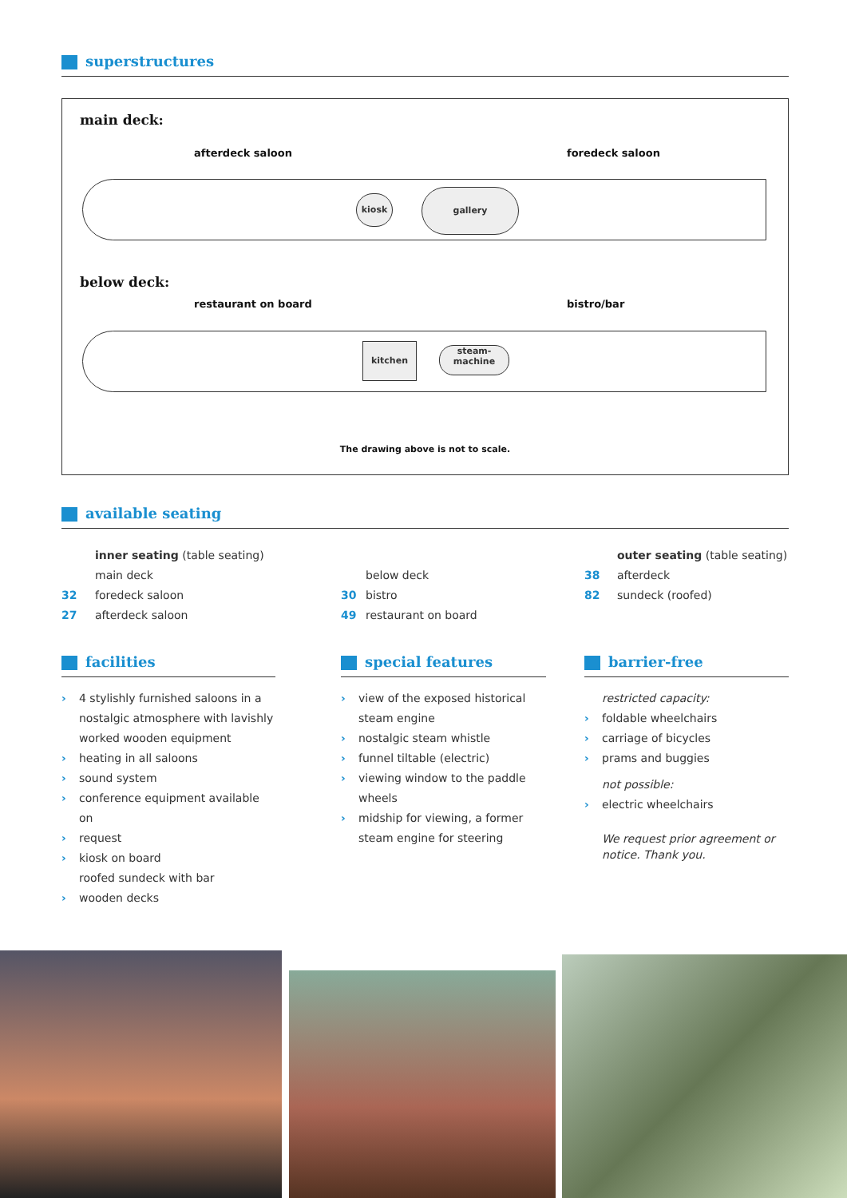superstructures
main deck:
afterdeck saloon foredeck saloon
kiosk
gallery
below deck:
restaurant on board bistro/bar
kitchen
steam-
machine
The drawing above is not to scale.
available seating
inner seating (table seating)
main deck
32 foredeck saloon
27 afterdeck saloon
below deck
30 bistro
49 restaurant on board
outer seating (table seating)
38 afterdeck
82 sundeck (roofed)
facilities
4 stylishly furnished saloons in a nostalgic atmosphere with lavishly worked wooden equipment
heating in all saloons
sound system
conference equipment available on
request
kiosk on board
roofed sundeck with bar
wooden decks
special features
view of the exposed historical steam engine
nostalgic steam whistle
funnel tiltable (electric)
viewing window to the paddle wheels
midship for viewing, a former steam engine for steering
barrier-free
restricted capacity:
foldable wheelchairs
carriage of bicycles
prams and buggies
not possible:
electric wheelchairs
We request prior agreement or notice. Thank you.